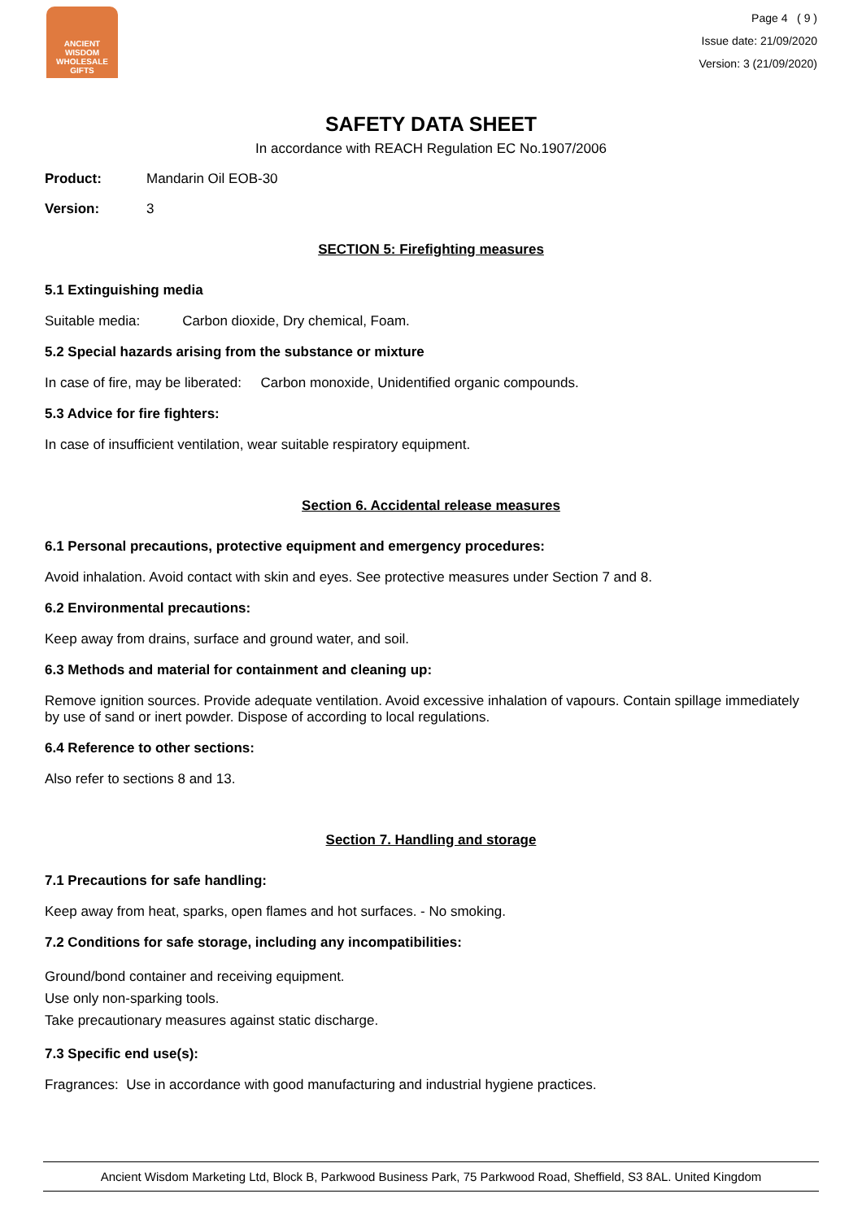ANCIENT WISDOM
WHOLESALE GIFTS
Page 4 ( 9 )
Issue date: 21/09/2020
Version: 3 (21/09/2020)
SAFETY DATA SHEET
In accordance with REACH Regulation EC No.1907/2006
Product: Mandarin Oil EOB-30
Version: 3
SECTION 5: Firefighting measures
5.1 Extinguishing media
Suitable media: Carbon dioxide, Dry chemical, Foam.
5.2 Special hazards arising from the substance or mixture
In case of fire, may be liberated: Carbon monoxide, Unidentified organic compounds.
5.3 Advice for fire fighters:
In case of insufficient ventilation, wear suitable respiratory equipment.
Section 6. Accidental release measures
6.1 Personal precautions, protective equipment and emergency procedures:
Avoid inhalation. Avoid contact with skin and eyes. See protective measures under Section 7 and 8.
6.2 Environmental precautions:
Keep away from drains, surface and ground water, and soil.
6.3 Methods and material for containment and cleaning up:
Remove ignition sources. Provide adequate ventilation. Avoid excessive inhalation of vapours. Contain spillage immediately by use of sand or inert powder. Dispose of according to local regulations.
6.4 Reference to other sections:
Also refer to sections 8 and 13.
Section 7. Handling and storage
7.1 Precautions for safe handling:
Keep away from heat, sparks, open flames and hot surfaces. - No smoking.
7.2 Conditions for safe storage, including any incompatibilities:
Ground/bond container and receiving equipment.
Use only non-sparking tools.
Take precautionary measures against static discharge.
7.3 Specific end use(s):
Fragrances: Use in accordance with good manufacturing and industrial hygiene practices.
Ancient Wisdom Marketing Ltd, Block B, Parkwood Business Park, 75 Parkwood Road, Sheffield, S3 8AL. United Kingdom